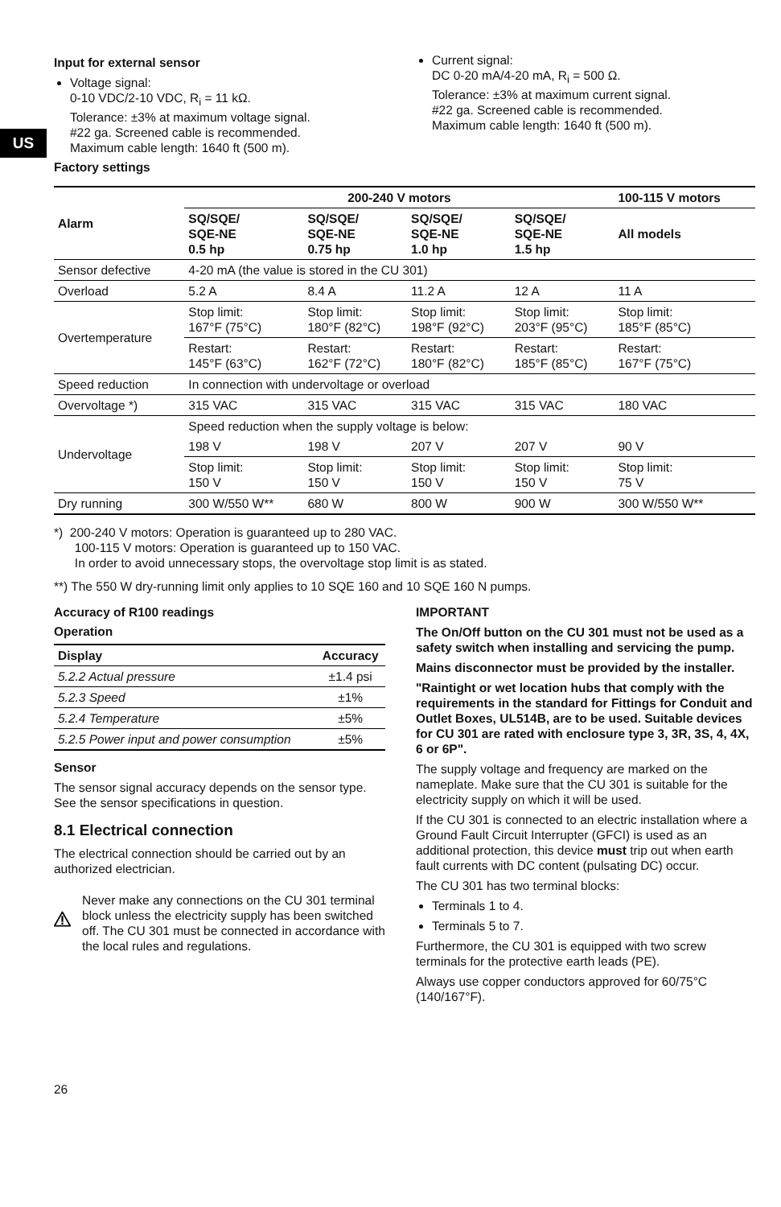US
Input for external sensor
Voltage signal:
0-10 VDC/2-10 VDC, R<sub>i</sub> = 11 kΩ.
Tolerance: ±3% at maximum voltage signal.
#22 ga. Screened cable is recommended.
Maximum cable length: 1640 ft (500 m).
Factory settings
Current signal:
DC 0-20 mA/4-20 mA, R<sub>i</sub> = 500 Ω.
Tolerance: ±3% at maximum current signal.
#22 ga. Screened cable is recommended.
Maximum cable length: 1640 ft (500 m).
| Alarm | 200-240 V motors | | | | 100-115 V motors |
| --- | --- | --- | --- | --- | --- |
| | SQ/SQE/ SQE-NE 0.5 hp | SQ/SQE/ SQE-NE 0.75 hp | SQ/SQE/ SQE-NE 1.0 hp | SQ/SQE/ SQE-NE 1.5 hp | All models |
| Sensor defective | 4-20 mA (the value is stored in the CU 301) | | | | |
| Overload | 5.2 A | 8.4 A | 11.2 A | 12 A | 11 A |
| Overtemperature | Stop limit: 167°F (75°C) | Stop limit: 180°F (82°C) | Stop limit: 198°F (92°C) | Stop limit: 203°F (95°C) | Stop limit: 185°F (85°C) |
| | Restart: 145°F (63°C) | Restart: 162°F (72°C) | Restart: 180°F (82°C) | Restart: 185°F (85°C) | Restart: 167°F (75°C) |
| Speed reduction | In connection with undervoltage or overload | | | | |
| Overvoltage *) | 315 VAC | 315 VAC | 315 VAC | 315 VAC | 180 VAC |
| Undervoltage | Speed reduction when the supply voltage is below: | | | | |
| | 198 V | 198 V | 207 V | 207 V | 90 V |
| | Stop limit: 150 V | Stop limit: 150 V | Stop limit: 150 V | Stop limit: 150 V | Stop limit: 75 V |
| Dry running | 300 W/550 W** | 680 W | 800 W | 900 W | 300 W/550 W** |
*) 200-240 V motors: Operation is guaranteed up to 280 VAC.
100-115 V motors: Operation is guaranteed up to 150 VAC.
In order to avoid unnecessary stops, the overvoltage stop limit is as stated.
**) The 550 W dry-running limit only applies to 10 SQE 160 and 10 SQE 160 N pumps.
Accuracy of R100 readings
Operation
| Display | Accuracy |
| --- | --- |
| 5.2.2 Actual pressure | ±1.4 psi |
| 5.2.3 Speed | ±1% |
| 5.2.4 Temperature | ±5% |
| 5.2.5 Power input and power consumption | ±5% |
Sensor
The sensor signal accuracy depends on the sensor type. See the sensor specifications in question.
8.1 Electrical connection
The electrical connection should be carried out by an authorized electrician.
Never make any connections on the CU 301 terminal block unless the electricity supply has been switched off. The CU 301 must be connected in accordance with the local rules and regulations.
IMPORTANT
The On/Off button on the CU 301 must not be used as a safety switch when installing and servicing the pump.
Mains disconnector must be provided by the installer.
"Raintight or wet location hubs that comply with the requirements in the standard for Fittings for Conduit and Outlet Boxes, UL514B, are to be used. Suitable devices for CU 301 are rated with enclosure type 3, 3R, 3S, 4, 4X, 6 or 6P".
The supply voltage and frequency are marked on the nameplate. Make sure that the CU 301 is suitable for the electricity supply on which it will be used.
If the CU 301 is connected to an electric installation where a Ground Fault Circuit Interrupter (GFCI) is used as an additional protection, this device must trip out when earth fault currents with DC content (pulsating DC) occur.
The CU 301 has two terminal blocks:
Terminals 1 to 4.
Terminals 5 to 7.
Furthermore, the CU 301 is equipped with two screw terminals for the protective earth leads (PE).
Always use copper conductors approved for 60/75°C (140/167°F).
26